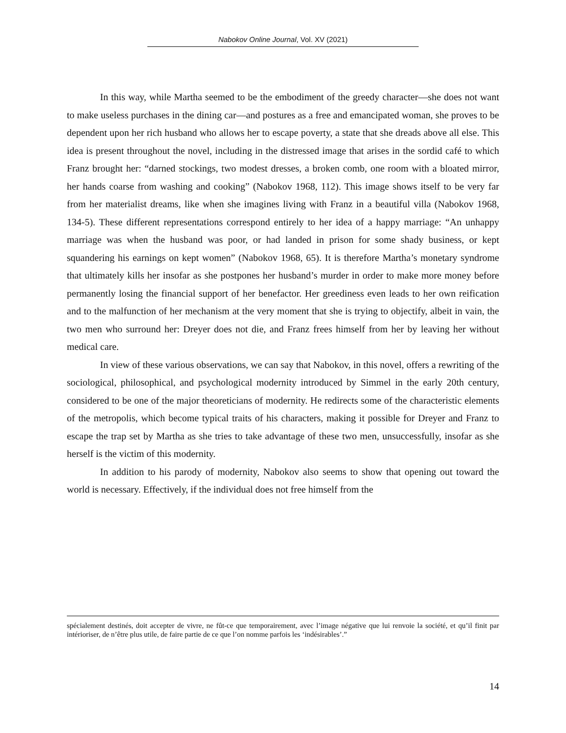Nabokov Online Journal, Vol. XV (2021)
In this way, while Martha seemed to be the embodiment of the greedy character—she does not want to make useless purchases in the dining car—and postures as a free and emancipated woman, she proves to be dependent upon her rich husband who allows her to escape poverty, a state that she dreads above all else. This idea is present throughout the novel, including in the distressed image that arises in the sordid café to which Franz brought her: “darned stockings, two modest dresses, a broken comb, one room with a bloated mirror, her hands coarse from washing and cooking” (Nabokov 1968, 112). This image shows itself to be very far from her materialist dreams, like when she imagines living with Franz in a beautiful villa (Nabokov 1968, 134-5). These different representations correspond entirely to her idea of a happy marriage: “An unhappy marriage was when the husband was poor, or had landed in prison for some shady business, or kept squandering his earnings on kept women” (Nabokov 1968, 65). It is therefore Martha’s monetary syndrome that ultimately kills her insofar as she postpones her husband’s murder in order to make more money before permanently losing the financial support of her benefactor. Her greediness even leads to her own reification and to the malfunction of her mechanism at the very moment that she is trying to objectify, albeit in vain, the two men who surround her: Dreyer does not die, and Franz frees himself from her by leaving her without medical care.
In view of these various observations, we can say that Nabokov, in this novel, offers a rewriting of the sociological, philosophical, and psychological modernity introduced by Simmel in the early 20th century, considered to be one of the major theoreticians of modernity. He redirects some of the characteristic elements of the metropolis, which become typical traits of his characters, making it possible for Dreyer and Franz to escape the trap set by Martha as she tries to take advantage of these two men, unsuccessfully, insofar as she herself is the victim of this modernity.
In addition to his parody of modernity, Nabokov also seems to show that opening out toward the world is necessary. Effectively, if the individual does not free himself from the
spécialement destinés, doit accepter de vivre, ne fût-ce que temporairement, avec l’image négative que lui renvoie la société, et qu’il finit par intérioriser, de n’être plus utile, de faire partie de ce que l’on nomme parfois les ‘indésirables’.”
14